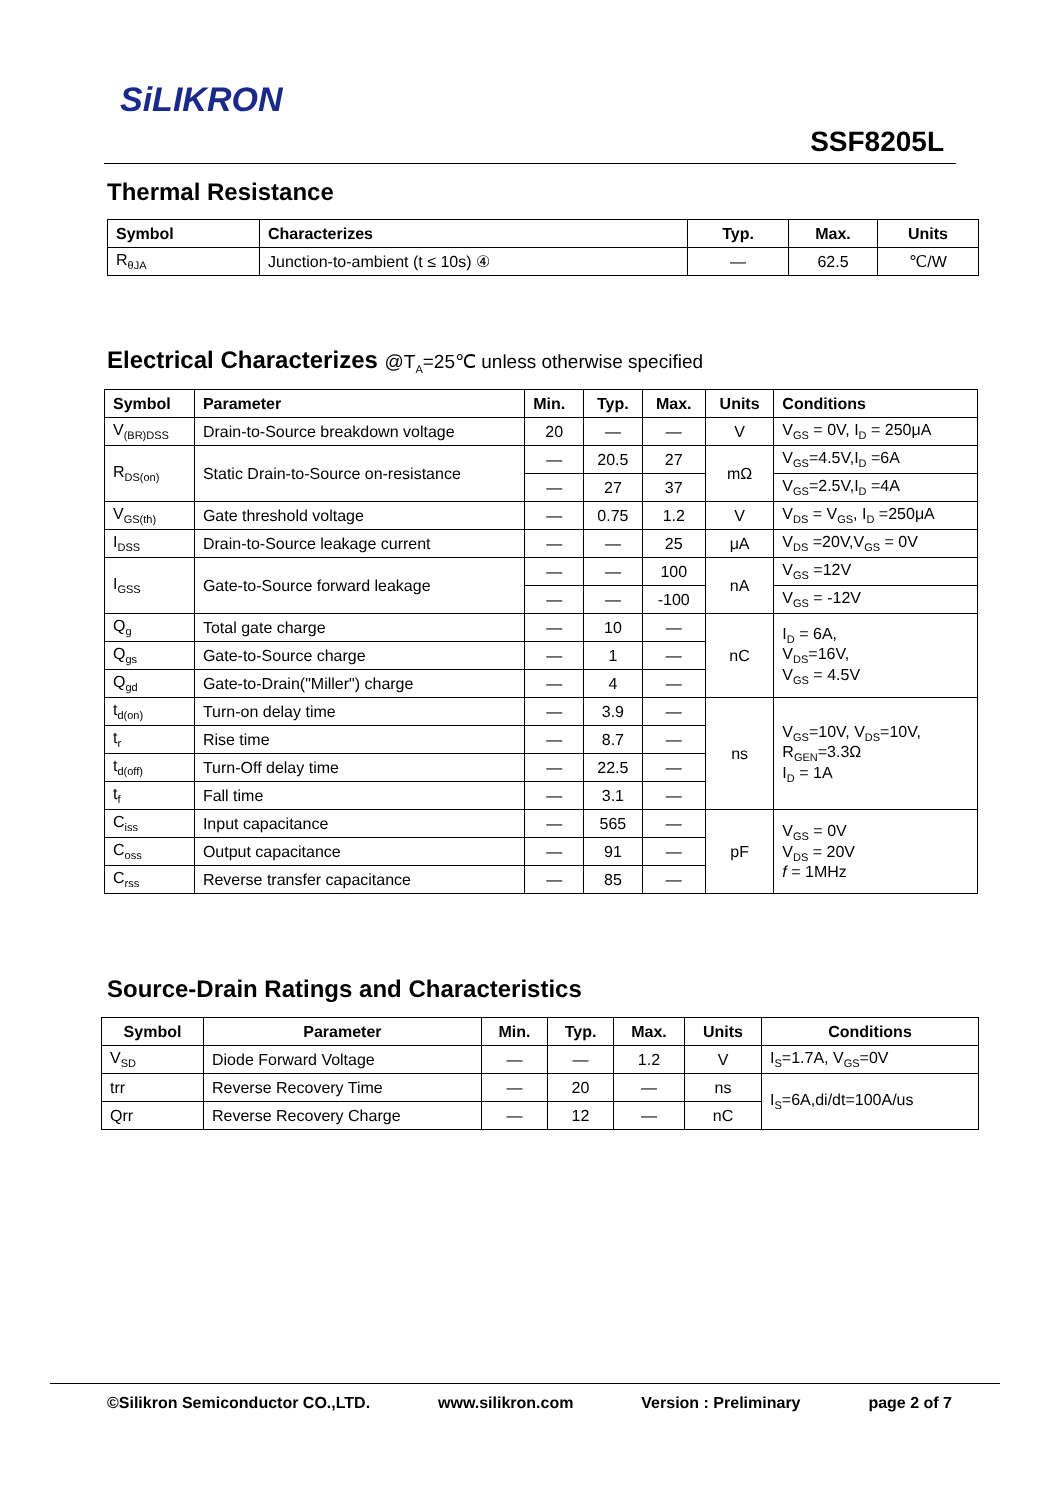SiLIKRON
SSF8205L
Thermal Resistance
| Symbol | Characterizes | Typ. | Max. | Units |
| --- | --- | --- | --- | --- |
| R<sub>θJA</sub> | Junction-to-ambient (t ≤ 10s) ④ | — | 62.5 | ℃/W |
Electrical Characterizes @T<sub>A</sub>=25℃ unless otherwise specified
| Symbol | Parameter | Min. | Typ. | Max. | Units | Conditions |
| --- | --- | --- | --- | --- | --- | --- |
| V<sub>(BR)DSS</sub> | Drain-to-Source breakdown voltage | 20 | — | — | V | V<sub>GS</sub> = 0V, I<sub>D</sub> = 250μA |
| R<sub>DS(on)</sub> | Static Drain-to-Source on-resistance | — | 20.5 | 27 | mΩ | V<sub>GS</sub>=4.5V,I<sub>D</sub> =6A |
| | | — | 27 | 37 | | V<sub>GS</sub>=2.5V,I<sub>D</sub> =4A |
| V<sub>GS(th)</sub> | Gate threshold voltage | — | 0.75 | 1.2 | V | V<sub>DS</sub> = V<sub>GS</sub>, I<sub>D</sub> =250μA |
| I<sub>DSS</sub> | Drain-to-Source leakage current | — | — | 25 | μA | V<sub>DS</sub> =20V,V<sub>GS</sub> = 0V |
| I<sub>GSS</sub> | Gate-to-Source forward leakage | — | — | 100 | nA | V<sub>GS</sub> =12V |
| | | — | — | -100 | | V<sub>GS</sub> = -12V |
| Q<sub>g</sub> | Total gate charge | — | 10 | — | nC | I<sub>D</sub> = 6A, V<sub>DS</sub>=16V, V<sub>GS</sub> = 4.5V |
| Q<sub>gs</sub> | Gate-to-Source charge | — | 1 | — | | |
| Q<sub>gd</sub> | Gate-to-Drain("Miller") charge | — | 4 | — | | |
| t<sub>d(on)</sub> | Turn-on delay time | — | 3.9 | — | ns | V<sub>GS</sub>=10V, V<sub>DS</sub>=10V, R<sub>GEN</sub>=3.3Ω I<sub>D</sub> = 1A |
| t<sub>r</sub> | Rise time | — | 8.7 | — | | |
| t<sub>d(off)</sub> | Turn-Off delay time | — | 22.5 | — | | |
| t<sub>f</sub> | Fall time | — | 3.1 | — | | |
| C<sub>iss</sub> | Input capacitance | — | 565 | — | pF | V<sub>GS</sub> = 0V V<sub>DS</sub> = 20V f = 1MHz |
| C<sub>oss</sub> | Output capacitance | — | 91 | — | | |
| C<sub>rss</sub> | Reverse transfer capacitance | — | 85 | — | | |
Source-Drain Ratings and Characteristics
| Symbol | Parameter | Min. | Typ. | Max. | Units | Conditions |
| --- | --- | --- | --- | --- | --- | --- |
| V<sub>SD</sub> | Diode Forward Voltage | — | — | 1.2 | V | I<sub>S</sub>=1.7A, V<sub>GS</sub>=0V |
| trr | Reverse Recovery Time | — | 20 | — | ns | I<sub>S</sub>=6A,di/dt=100A/us |
| Qrr | Reverse Recovery Charge | — | 12 | — | nC | |
©Silikron Semiconductor CO.,LTD. www.silikron.com Version : Preliminary page 2 of 7